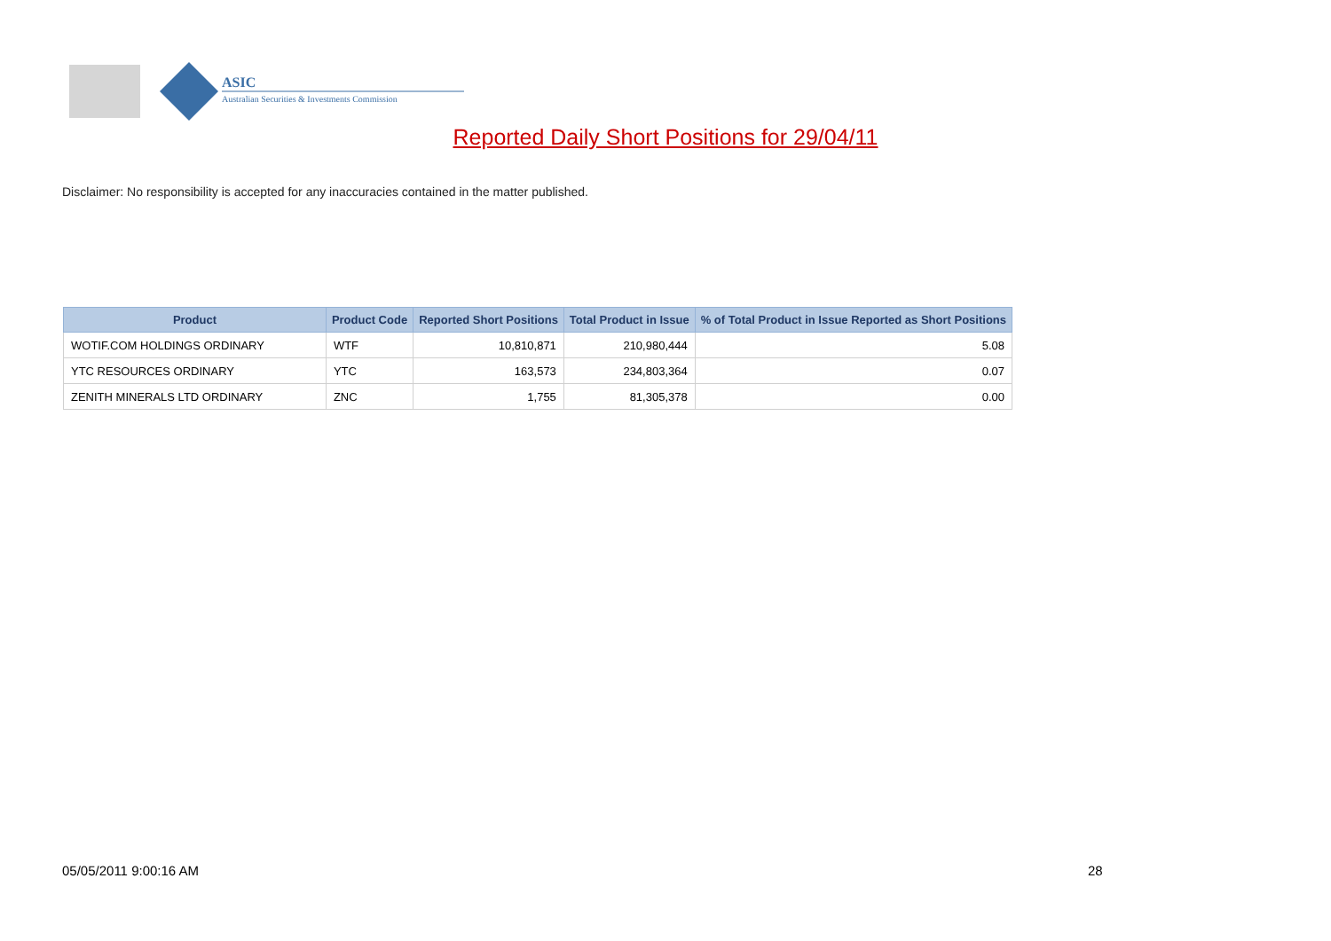ASIC
Australian Securities & Investments Commission
Reported Daily Short Positions for 29/04/11
Disclaimer: No responsibility is accepted for any inaccuracies contained in the matter published.
| Product | Product Code | Reported Short Positions | Total Product in Issue | % of Total Product in Issue Reported as Short Positions |
| --- | --- | --- | --- | --- |
| WOTIF.COM HOLDINGS ORDINARY | WTF | 10,810,871 | 210,980,444 | 5.08 |
| YTC RESOURCES ORDINARY | YTC | 163,573 | 234,803,364 | 0.07 |
| ZENITH MINERALS LTD ORDINARY | ZNC | 1,755 | 81,305,378 | 0.00 |
05/05/2011 9:00:16 AM 28